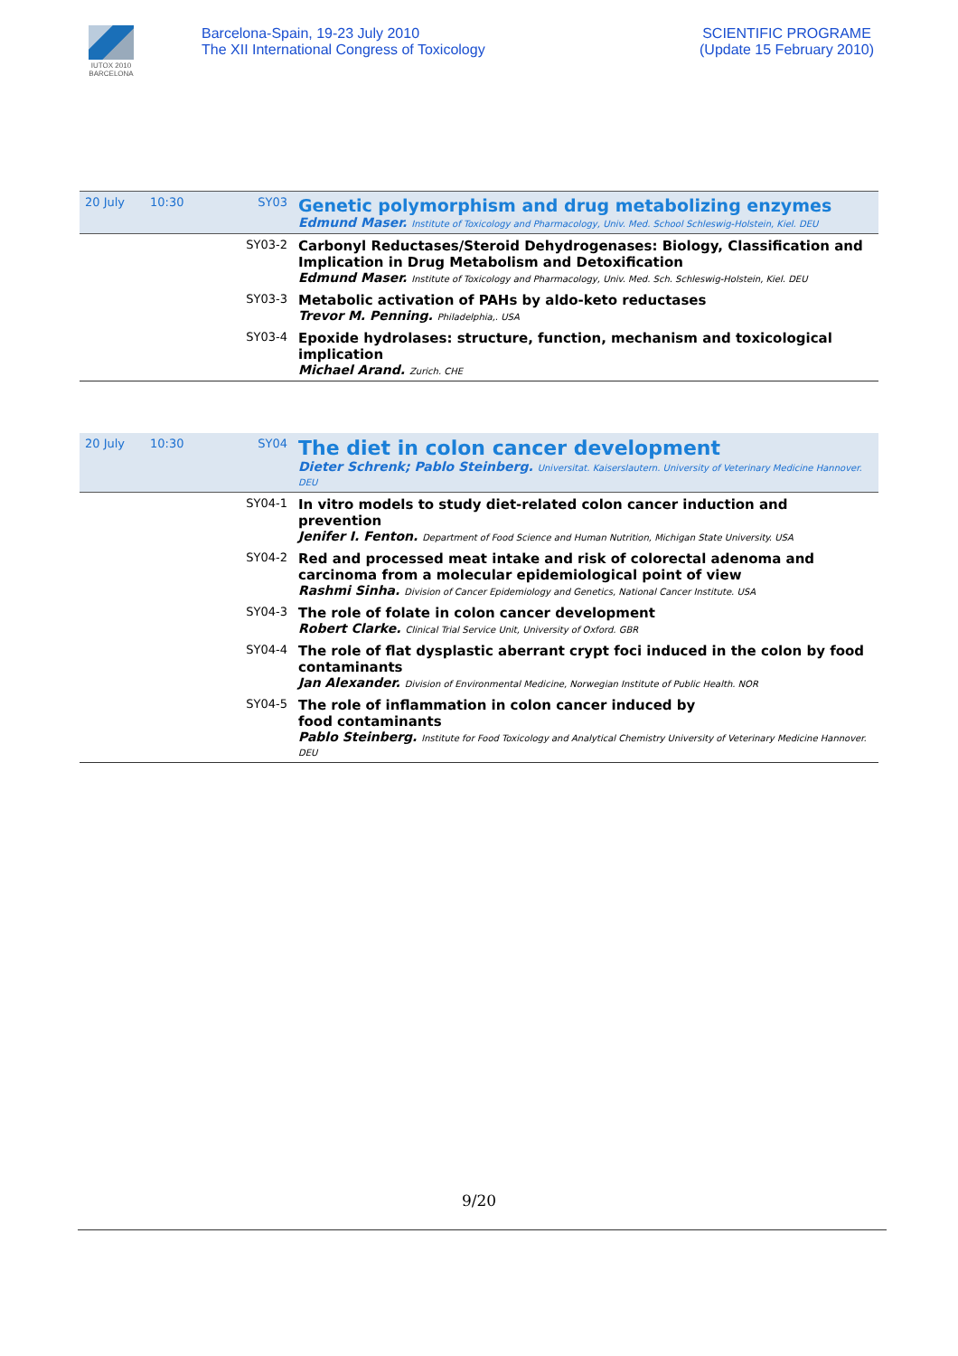IUTOX 2010
BARCELONA
Barcelona-Spain, 19-23 July 2010
The XII International Congress of Toxicology
SCIENTIFIC PROGRAME
(Update 15 February 2010)
| 20 July | 10:30 | SY03 | Genetic polymorphism and drug metabolizing enzymes Edmund Maser. Institute of Toxicology and Pharmacology, Univ. Med. School Schleswig-Holstein, Kiel. DEU |
| | | SY03-2 | Carbonyl Reductases/Steroid Dehydrogenases: Biology, Classification and Implication in Drug Metabolism and Detoxification Edmund Maser. Institute of Toxicology and Pharmacology, Univ. Med. Sch. Schleswig-Holstein, Kiel. DEU |
| | | SY03-3 | Metabolic activation of PAHs by aldo-keto reductases Trevor M. Penning. Philadelphia,. USA |
| | | SY03-4 | Epoxide hydrolases: structure, function, mechanism and toxicological implication Michael Arand. Zurich. CHE |
| 20 July | 10:30 | SY04 | The diet in colon cancer development Dieter Schrenk; Pablo Steinberg. Universitat. Kaiserslautern. University of Veterinary Medicine Hannover. DEU |
| | | SY04-1 | In vitro models to study diet-related colon cancer induction and prevention Jenifer I. Fenton. Department of Food Science and Human Nutrition, Michigan State University. USA |
| | | SY04-2 | Red and processed meat intake and risk of colorectal adenoma and carcinoma from a molecular epidemiological point of view Rashmi Sinha. Division of Cancer Epidemiology and Genetics, National Cancer Institute. USA |
| | | SY04-3 | The role of folate in colon cancer development Robert Clarke. Clinical Trial Service Unit, University of Oxford. GBR |
| | | SY04-4 | The role of flat dysplastic aberrant crypt foci induced in the colon by food contaminants Jan Alexander. Division of Environmental Medicine, Norwegian Institute of Public Health. NOR |
| | | SY04-5 | The role of inflammation in colon cancer induced by food contaminants Pablo Steinberg. Institute for Food Toxicology and Analytical Chemistry University of Veterinary Medicine Hannover. DEU |
9/20